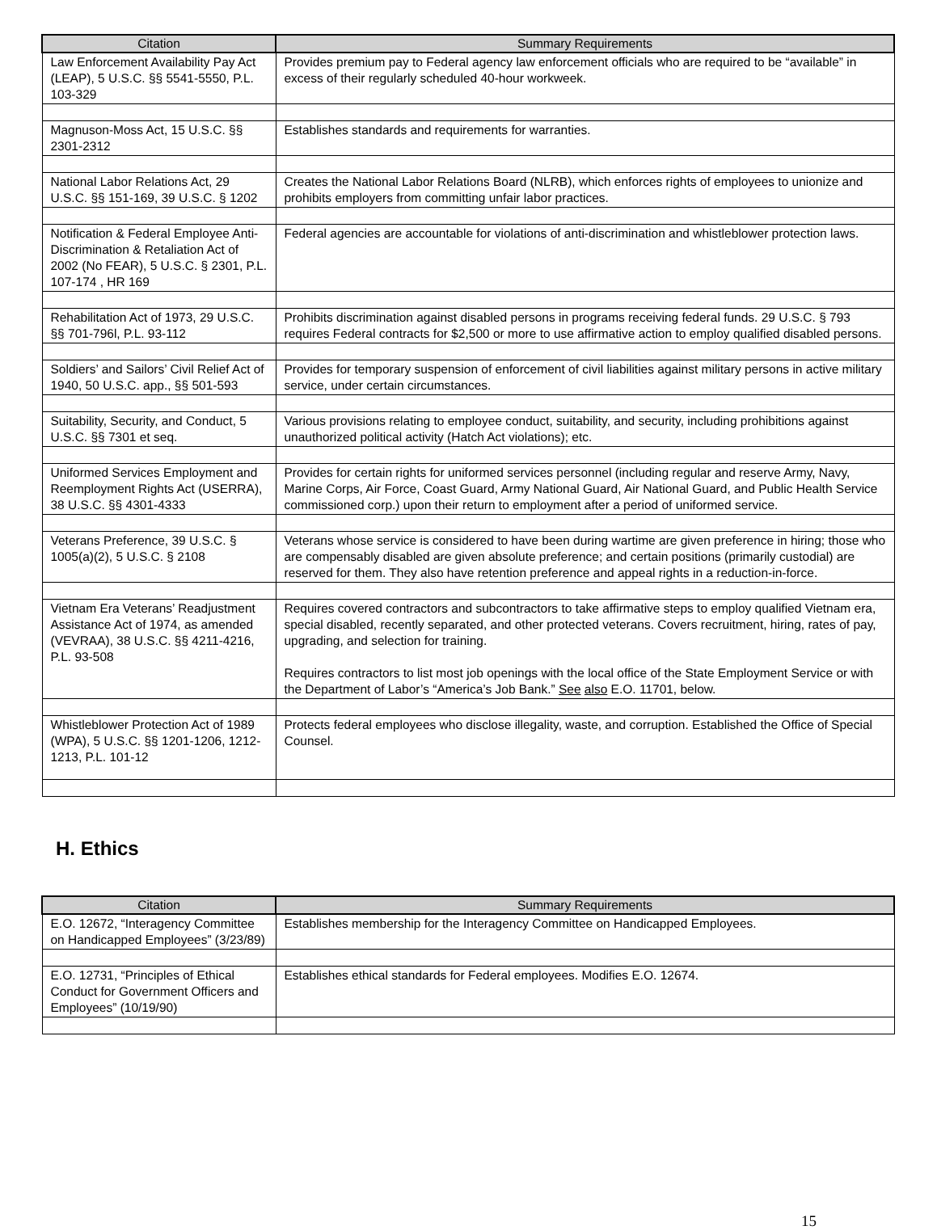| Citation | Summary Requirements |
| --- | --- |
| Law Enforcement Availability Pay Act (LEAP), 5 U.S.C. §§ 5541-5550, P.L. 103-329 | Provides premium pay to Federal agency law enforcement officials who are required to be “available” in excess of their regularly scheduled 40-hour workweek. |
| Magnuson-Moss Act, 15 U.S.C. §§ 2301-2312 | Establishes standards and requirements for warranties. |
| National Labor Relations Act, 29 U.S.C. §§ 151-169, 39 U.S.C. § 1202 | Creates the National Labor Relations Board (NLRB), which enforces rights of employees to unionize and prohibits employers from committing unfair labor practices. |
| Notification & Federal Employee Anti-Discrimination & Retaliation Act of 2002 (No FEAR), 5 U.S.C. § 2301, P.L. 107-174 , HR 169 | Federal agencies are accountable for violations of anti-discrimination and whistleblower protection laws. |
| Rehabilitation Act of 1973, 29 U.S.C. §§ 701-796l, P.L. 93-112 | Prohibits discrimination against disabled persons in programs receiving federal funds. 29 U.S.C. § 793 requires Federal contracts for $2,500 or more to use affirmative action to employ qualified disabled persons. |
| Soldiers’ and Sailors’ Civil Relief Act of 1940, 50 U.S.C. app., §§ 501-593 | Provides for temporary suspension of enforcement of civil liabilities against military persons in active military service, under certain circumstances. |
| Suitability, Security, and Conduct, 5 U.S.C. §§ 7301 et seq. | Various provisions relating to employee conduct, suitability, and security, including prohibitions against unauthorized political activity (Hatch Act violations); etc. |
| Uniformed Services Employment and Reemployment Rights Act (USERRA), 38 U.S.C. §§ 4301-4333 | Provides for certain rights for uniformed services personnel (including regular and reserve Army, Navy, Marine Corps, Air Force, Coast Guard, Army National Guard, Air National Guard, and Public Health Service commissioned corp.) upon their return to employment after a period of uniformed service. |
| Veterans Preference, 39 U.S.C. § 1005(a)(2), 5 U.S.C. § 2108 | Veterans whose service is considered to have been during wartime are given preference in hiring; those who are compensably disabled are given absolute preference; and certain positions (primarily custodial) are reserved for them. They also have retention preference and appeal rights in a reduction-in-force. |
| Vietnam Era Veterans’ Readjustment Assistance Act of 1974, as amended (VEVRAA), 38 U.S.C. §§ 4211-4216, P.L. 93-508 | Requires covered contractors and subcontractors to take affirmative steps to employ qualified Vietnam era, special disabled, recently separated, and other protected veterans. Covers recruitment, hiring, rates of pay, upgrading, and selection for training. Requires contractors to list most job openings with the local office of the State Employment Service or with the Department of Labor’s “America’s Job Bank.” See also E.O. 11701, below. |
| Whistleblower Protection Act of 1989 (WPA), 5 U.S.C. §§ 1201-1206, 1212-1213, P.L. 101-12 | Protects federal employees who disclose illegality, waste, and corruption. Established the Office of Special Counsel. |
H. Ethics
| Citation | Summary Requirements |
| --- | --- |
| E.O. 12672, “Interagency Committee on Handicapped Employees” (3/23/89) | Establishes membership for the Interagency Committee on Handicapped Employees. |
| E.O. 12731, “Principles of Ethical Conduct for Government Officers and Employees” (10/19/90) | Establishes ethical standards for Federal employees. Modifies E.O. 12674. |
15